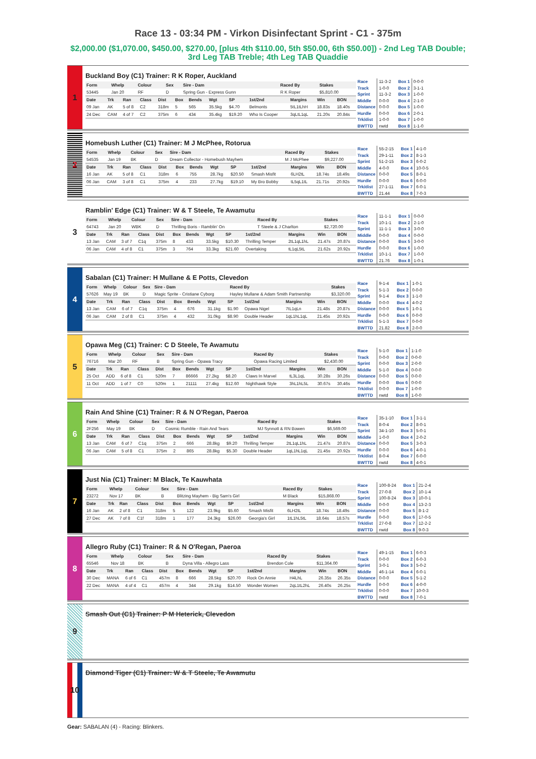Race 13 - 03:34 PM - Virkon Disinfectant Sprint - C1 - 375m
$2,000.00 ($1,070.00, $450.00, $270.00, [plus 4th $110.00, 5th $50.00, 6th $50.00]) - 2nd Leg TAB Double; 3rd Leg TAB Treble; 4th Leg TAB Quaddie
1
Buckland Boy (C1) Trainer: R K Roper, Auckland
| Form | Whelp | Colour | Sex | Sire - Dam | Raced By | Stakes |
| --- | --- | --- | --- | --- | --- | --- |
| 53445 | Jan 20 | RF | D | Spring Gun - Express Gunn | R K Roper | $5,810.00 |
| Date | Trk | Ran | Class | Dist | Box | Bends | Wgt | SP | 1st/2nd | Margins | Win | BON |
| --- | --- | --- | --- | --- | --- | --- | --- | --- | --- | --- | --- | --- |
| 09 Jan | AK | 5 of 8 | C2 | 318m | 5 | 565 | 35.5kg | $4.70 | Belmonts | 5tL1tLhH | 18.83s | 18.40s |
| 24 Dec | CAM | 4 of 7 | C2 | 375m | 6 | 434 | 35.4kg | $19.20 | Who Is Cooper | 3qLtL1qL | 21.20s | 20.84s |
| Race | 11-3-2 |
| Track | 1-0-0 |
| Sprint | 11-3-2 |
| Middle | 0-0-0 |
| Distance | 0-0-0 |
| Hurdle | 0-0-0 |
| Trk/dist | 1-0-0 |
| BWTTD | nwtd |
| Box 1 | 0-0-0 |
| Box 2 | 3-1-1 |
| Box 3 | 1-0-0 |
| Box 4 | 2-1-0 |
| Box 5 | 1-0-0 |
| Box 6 | 2-0-1 |
| Box 7 | 1-0-0 |
| Box 8 | 1-1-0 |
2
Homebush Luther (C1) Trainer: M J McPhee, Rotorua
| Form | Whelp | Colour | Sex | Sire - Dam | Raced By | Stakes |
| --- | --- | --- | --- | --- | --- | --- |
| 54535 | Jan 19 | BK | D | Dream Collector - Homebush Mayhem | M J McPhee | $9,227.00 |
| Date | Trk | Ran | Class | Dist | Box | Bends | Wgt | SP | 1st/2nd | Margins | Win | BON |
| --- | --- | --- | --- | --- | --- | --- | --- | --- | --- | --- | --- | --- |
| 16 Jan | AK | 5 of 8 | C1 | 318m | 6 | 755 | 28.7kg | $20.50 | Smash Misfit | 6LH2tL | 18.74s | 18.49s |
| 06 Jan | CAM | 3 of 8 | C1 | 375m | 4 | 233 | 27.7kg | $19.10 | My Bro Bobby | tL5qL1tL | 21.71s | 20.92s |
| Race | 55-2-15 |
| Track | 29-1-11 |
| Sprint | 51-2-15 |
| Middle | 4-0-0 |
| Distance | 0-0-0 |
| Hurdle | 0-0-0 |
| Trk/dist | 27-1-11 |
| BWTTD | 21.44 |
| Box 1 | 4-1-0 |
| Box 2 | 8-1-3 |
| Box 3 | 6-0-2 |
| Box 4 | 10-0-5 |
| Box 5 | 8-0-1 |
| Box 6 | 6-0-0 |
| Box 7 | 6-0-1 |
| Box 8 | 7-0-3 |
3
Ramblin' Edge (C1) Trainer: W & T Steele, Te Awamutu
| Form | Whelp | Colour | Sex | Sire - Dam | Raced By | Stakes |
| --- | --- | --- | --- | --- | --- | --- |
| 64743 | Jan 20 | WBK | D | Thrilling Boris - Ramblin' On | T Steele & J Charlton | $2,720.00 |
| Date | Trk | Ran | Class | Dist | Box | Bends | Wgt | SP | 1st/2nd | Margins | Win | BON |
| --- | --- | --- | --- | --- | --- | --- | --- | --- | --- | --- | --- | --- |
| 13 Jan | CAM | 3 of 7 | C1q | 375m | 8 | 433 | 33.5kg | $10.30 | Thrilling Temper | 2tL1qL1hL | 21.47s | 20.87s |
| 06 Jan | CAM | 4 of 8 | C1 | 375m | 3 | 764 | 33.3kg | $21.60 | Overtaking | tL1qL5tL | 21.62s | 20.92s |
| Race | 11-1-1 |
| Track | 10-1-1 |
| Sprint | 11-1-1 |
| Middle | 0-0-0 |
| Distance | 0-0-0 |
| Hurdle | 0-0-0 |
| Trk/dist | 10-1-1 |
| BWTTD | 21.76 |
| Box 1 | 0-0-0 |
| Box 2 | 2-1-0 |
| Box 3 | 3-0-0 |
| Box 4 | 0-0-0 |
| Box 5 | 3-0-0 |
| Box 6 | 1-0-0 |
| Box 7 | 1-0-0 |
| Box 8 | 1-0-1 |
4
Sabalan (C1) Trainer: H Mullane & E Potts, Clevedon
| Form | Whelp | Colour | Sex | Sire - Dam | Raced By | Stakes |
| --- | --- | --- | --- | --- | --- | --- |
| 57626 | May 19 | BK | D | Magic Sprite - Cristiane Cyborg | Hayley Mullane & Adam Smith Partnership | $3,320.00 |
| Date | Trk | Ran | Class | Dist | Box | Bends | Wgt | SP | 1st/2nd | Margins | Win | BON |
| --- | --- | --- | --- | --- | --- | --- | --- | --- | --- | --- | --- | --- |
| 13 Jan | CAM | 6 of 7 | C1q | 375m | 4 | 676 | 31.1kg | $1.90 | Opawa Nigel | 7tL1qLn | 21.48s | 20.87s |
| 06 Jan | CAM | 2 of 8 | C1 | 375m | 4 | 432 | 31.0kg | $8.90 | Double Header | 1qL1hL1qL | 21.45s | 20.92s |
| Race | 9-1-4 |
| Track | 5-1-3 |
| Sprint | 9-1-4 |
| Middle | 0-0-0 |
| Distance | 0-0-0 |
| Hurdle | 0-0-0 |
| Trk/dist | 5-1-3 |
| BWTTD | 21.82 |
| Box 1 | 1-0-1 |
| Box 2 | 0-0-0 |
| Box 3 | 1-1-0 |
| Box 4 | 4-0-2 |
| Box 5 | 1-0-1 |
| Box 6 | 0-0-0 |
| Box 7 | 0-0-0 |
| Box 8 | 2-0-0 |
5
Opawa Meg (C1) Trainer: C D Steele, Te Awamutu
| Form | Whelp | Colour | Sex | Sire - Dam | Raced By | Stakes |
| --- | --- | --- | --- | --- | --- | --- |
| 76716 | Mar 20 | RF | B | Spring Gun - Opawa Tracy | Opawa Racing Limited | $2,430.00 |
| Date | Trk | Ran | Class | Dist | Box | Bends | Wgt | SP | 1st/2nd | Margins | Win | BON |
| --- | --- | --- | --- | --- | --- | --- | --- | --- | --- | --- | --- | --- |
| 25 Oct | ADD | 6 of 8 | C1 | 520m | 7 | 86666 | 27.2kg | $8.20 | Claws In Marvel | tL3L1qL | 30.28s | 30.26s |
| 11 Oct | ADD | 1 of 7 | C0 | 520m | 1 | 21111 | 27.4kg | $12.60 | Nighthawk Style | 3hL1hL5L | 30.67s | 30.46s |
| Race | 5-1-0 |
| Track | 0-0-0 |
| Sprint | 0-0-0 |
| Middle | 5-1-0 |
| Distance | 0-0-0 |
| Hurdle | 0-0-0 |
| Trk/dist | 0-0-0 |
| BWTTD | nwtd |
| Box 1 | 1-1-0 |
| Box 2 | 0-0-0 |
| Box 3 | 2-0-0 |
| Box 4 | 0-0-0 |
| Box 5 | 0-0-0 |
| Box 6 | 0-0-0 |
| Box 7 | 1-0-0 |
| Box 8 | 1-0-0 |
6
Rain And Shine (C1) Trainer: R & N O'Regan, Paeroa
| Form | Whelp | Colour | Sex | Sire - Dam | Raced By | Stakes |
| --- | --- | --- | --- | --- | --- | --- |
| 2F256 | May 19 | BK | D | Cosmic Rumble - Rain And Tears | MJ Synnott & RN Bowen | $6,569.00 |
| Date | Trk | Ran | Class | Dist | Box | Bends | Wgt | SP | 1st/2nd | Margins | Win | BON |
| --- | --- | --- | --- | --- | --- | --- | --- | --- | --- | --- | --- | --- |
| 13 Jan | CAM | 6 of 7 | C1q | 375m | 2 | 666 | 28.8kg | $9.20 | Thrilling Temper | 2tL1qL1hL | 21.47s | 20.87s |
| 06 Jan | CAM | 5 of 8 | C1 | 375m | 2 | 865 | 28.8kg | $5.30 | Double Header | 1qL1hL1qL | 21.45s | 20.92s |
| Race | 35-1-10 |
| Track | 8-0-4 |
| Sprint | 34-1-10 |
| Middle | 1-0-0 |
| Distance | 0-0-0 |
| Hurdle | 0-0-0 |
| Trk/dist | 8-0-4 |
| BWTTD | nwtd |
| Box 1 | 3-1-1 |
| Box 2 | 8-0-1 |
| Box 3 | 5-0-1 |
| Box 4 | 2-0-2 |
| Box 5 | 3-0-3 |
| Box 6 | 4-0-1 |
| Box 7 | 6-0-0 |
| Box 8 | 4-0-1 |
7
Just Nia (C1) Trainer: M Black, Te Kauwhata
| Form | Whelp | Colour | Sex | Sire - Dam | Raced By | Stakes |
| --- | --- | --- | --- | --- | --- | --- |
| 23272 | Nov 17 | BK | B | Blitzing Mayhem - Big Sam's Girl | M Black | $15,868.00 |
| Date | Trk | Ran | Class | Dist | Box | Bends | Wgt | SP | 1st/2nd | Margins | Win | BON |
| --- | --- | --- | --- | --- | --- | --- | --- | --- | --- | --- | --- | --- |
| 16 Jan | AK | 2 of 8 | C1 | 318m | 5 | 122 | 23.9kg | $5.60 | Smash Misfit | 6LH2tL | 18.74s | 18.49s |
| 27 Dec | AK | 7 of 8 | C1f | 318m | 1 | 177 | 24.3kg | $26.00 | Georgia's Girl | 1tL1hL5tL | 18.64s | 18.57s |
| Race | 100-8-24 |
| Track | 27-0-8 |
| Sprint | 100-8-24 |
| Middle | 0-0-0 |
| Distance | 0-0-0 |
| Hurdle | 0-0-0 |
| Trk/dist | 27-0-8 |
| BWTTD | nwtd |
| Box 1 | 21-2-4 |
| Box 2 | 10-1-4 |
| Box 3 | 10-0-1 |
| Box 4 | 13-2-3 |
| Box 5 | 8-1-2 |
| Box 6 | 17-0-5 |
| Box 7 | 12-2-2 |
| Box 8 | 9-0-3 |
8
Allegro Ruby (C1) Trainer: R & N O'Regan, Paeroa
| Form | Whelp | Colour | Sex | Sire - Dam | Raced By | Stakes |
| --- | --- | --- | --- | --- | --- | --- |
| 65546 | Nov 18 | BK | B | Dyna Villa - Allegro Lass | Brendon Cole | $11,364.00 |
| Date | Trk | Ran | Class | Dist | Box | Bends | Wgt | SP | 1st/2nd | Margins | Win | BON |
| --- | --- | --- | --- | --- | --- | --- | --- | --- | --- | --- | --- | --- |
| 30 Dec | MANA | 6 of 6 | C1 | 457m | 8 | 666 | 28.5kg | $20.70 | Rock On Annie | H4LhL | 26.35s | 26.35s |
| 22 Dec | MANA | 4 of 4 | C1 | 457m | 4 | 344 | 29.1kg | $14.50 | Wonder Women | 2qL1tL2hL | 26.40s | 26.25s |
| Race | 49-1-15 |
| Track | 0-0-0 |
| Sprint | 3-0-1 |
| Middle | 46-1-14 |
| Distance | 0-0-0 |
| Hurdle | 0-0-0 |
| Trk/dist | 0-0-0 |
| BWTTD | nwtd |
| Box 1 | 6-0-3 |
| Box 2 | 6-0-3 |
| Box 3 | 5-0-2 |
| Box 4 | 6-0-1 |
| Box 5 | 5-1-2 |
| Box 6 | 4-0-0 |
| Box 7 | 10-0-3 |
| Box 8 | 7-0-1 |
9
Smash Out (C1) Trainer: P M Heterick, Clevedon
10
Diamond Tiger (C1) Trainer: W & T Steele, Te Awamutu
Gear: SABALAN (4) - Racing: Blinkers.